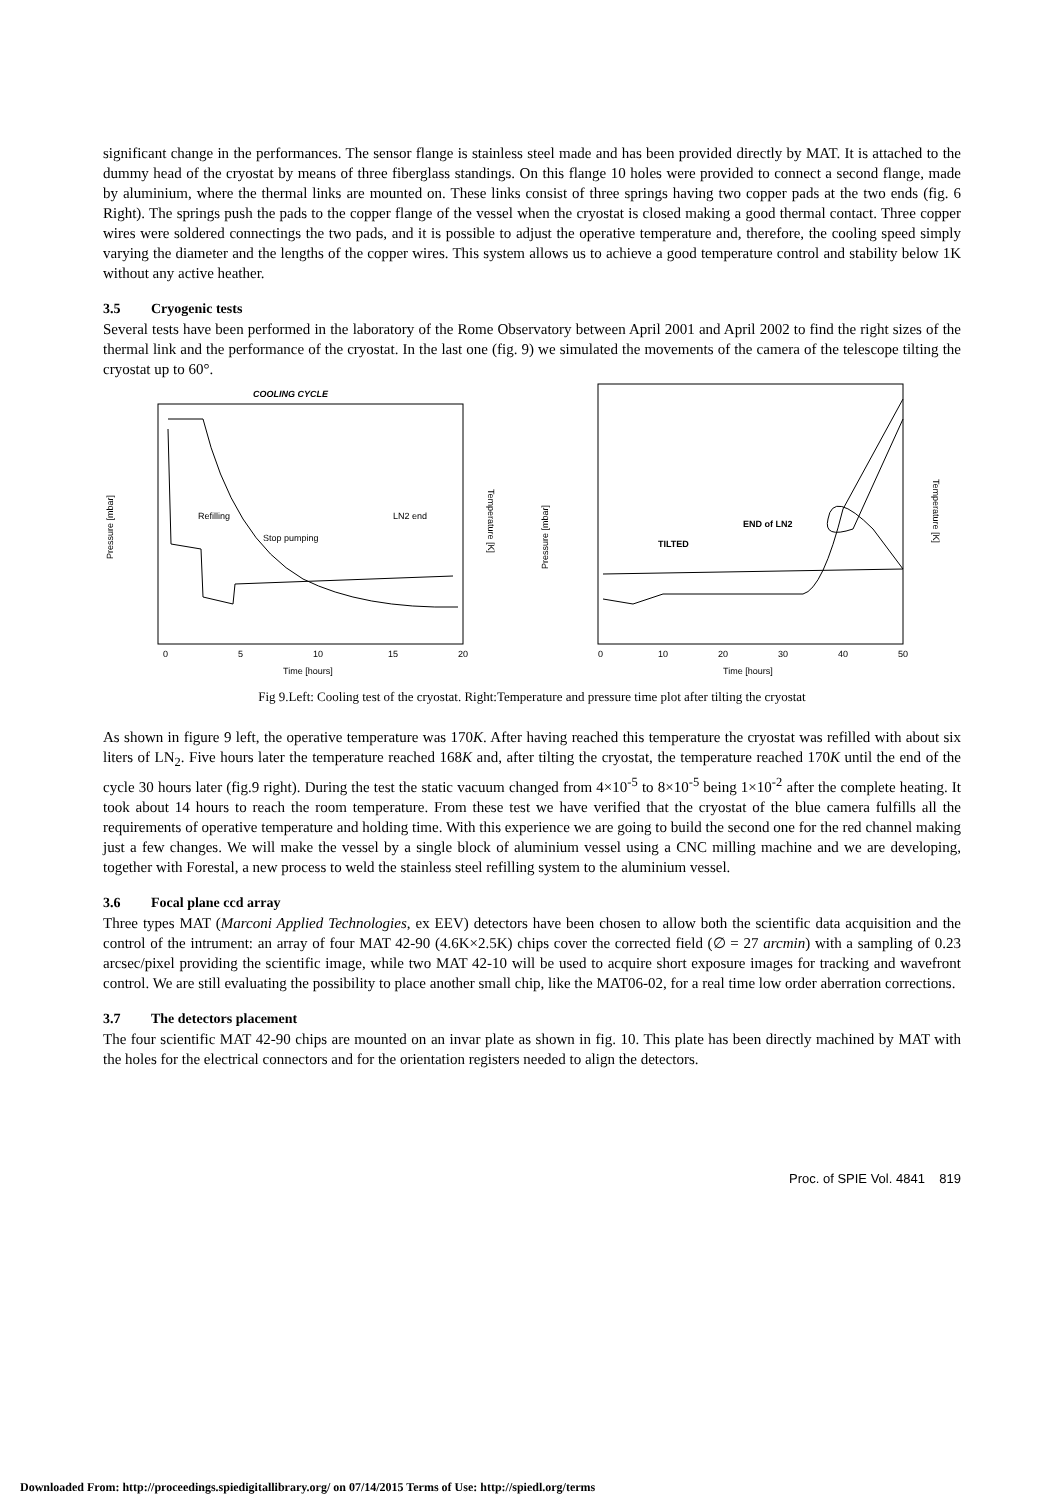significant change in the performances. The sensor flange is stainless steel made and has been provided directly by MAT. It is attached to the dummy head of the cryostat by means of three fiberglass standings. On this flange 10 holes were provided to connect a second flange, made by aluminium, where the thermal links are mounted on. These links consist of three springs having two copper pads at the two ends (fig. 6 Right). The springs push the pads to the copper flange of the vessel when the cryostat is closed making a good thermal contact. Three copper wires were soldered connectings the two pads, and it is possible to adjust the operative temperature and, therefore, the cooling speed simply varying the diameter and the lengths of the copper wires. This system allows us to achieve a good temperature control and stability below 1K without any active heather.
3.5 Cryogenic tests
Several tests have been performed in the laboratory of the Rome Observatory between April 2001 and April 2002 to find the right sizes of the thermal link and the performance of the cryostat. In the last one (fig. 9) we simulated the movements of the camera of the telescope tilting the cryostat up to 60°.
COOLING CYCLE
Refilling
Stop pumping
LN2 end
Pressure [mbar]
Temperature [K]
0
5
10
15
20
Time [hours]
TILTED
END of LN2
Pressure [mbar]
Temperature [K]
0
10
20
30
40
50
Time [hours]
Fig 9.Left: Cooling test of the cryostat. Right:Temperature and pressure time plot after tilting the cryostat
As shown in figure 9 left, the operative temperature was 170K. After having reached this temperature the cryostat was refilled with about six liters of LN<sub>2</sub>. Five hours later the temperature reached 168K and, after tilting the cryostat, the temperature reached 170K until the end of the cycle 30 hours later (fig.9 right). During the test the static vacuum changed from 4×10<sup>-5</sup> to 8×10<sup>-5</sup> being 1×10<sup>-2</sup> after the complete heating. It took about 14 hours to reach the room temperature. From these test we have verified that the cryostat of the blue camera fulfills all the requirements of operative temperature and holding time. With this experience we are going to build the second one for the red channel making just a few changes. We will make the vessel by a single block of aluminium vessel using a CNC milling machine and we are developing, together with Forestal, a new process to weld the stainless steel refilling system to the aluminium vessel.
3.6 Focal plane ccd array
Three types MAT (Marconi Applied Technologies, ex EEV) detectors have been chosen to allow both the scientific data acquisition and the control of the intrument: an array of four MAT 42-90 (4.6K×2.5K) chips cover the corrected field (∅ = 27 arcmin) with a sampling of 0.23 arcsec/pixel providing the scientific image, while two MAT 42-10 will be used to acquire short exposure images for tracking and wavefront control. We are still evaluating the possibility to place another small chip, like the MAT06-02, for a real time low order aberration corrections.
3.7 The detectors placement
The four scientific MAT 42-90 chips are mounted on an invar plate as shown in fig. 10. This plate has been directly machined by MAT with the holes for the electrical connectors and for the orientation registers needed to align the detectors.
Proc. of SPIE Vol. 4841 819
Downloaded From: http://proceedings.spiedigitallibrary.org/ on 07/14/2015 Terms of Use: http://spiedl.org/terms